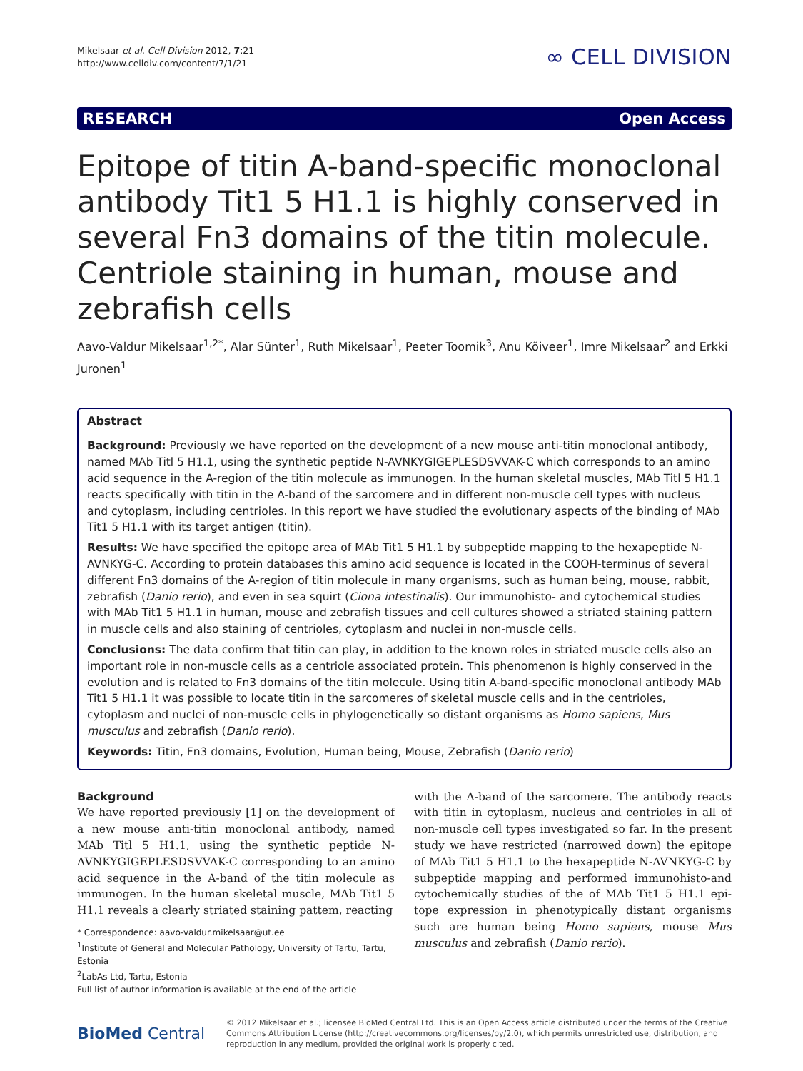Mikelsaar et al. Cell Division 2012, 7:21
http://www.celldiv.com/content/7/1/21
∞ CELL DIVISION
RESEARCH Open Access
Epitope of titin A-band-specific monoclonal antibody Tit1 5 H1.1 is highly conserved in several Fn3 domains of the titin molecule. Centriole staining in human, mouse and zebrafish cells
Aavo-Valdur Mikelsaar<sup>1,2*</sup>, Alar Sünter<sup>1</sup>, Ruth Mikelsaar<sup>1</sup>, Peeter Toomik<sup>3</sup>, Anu Kõiveer<sup>1</sup>, Imre Mikelsaar<sup>2</sup> and Erkki Juronen<sup>1</sup>
Abstract
Background: Previously we have reported on the development of a new mouse anti-titin monoclonal antibody, named MAb Titl 5 H1.1, using the synthetic peptide N-AVNKYGIGEPLESDSVVAK-C which corresponds to an amino acid sequence in the A-region of the titin molecule as immunogen. In the human skeletal muscles, MAb Titl 5 H1.1 reacts specifically with titin in the A-band of the sarcomere and in different non-muscle cell types with nucleus and cytoplasm, including centrioles. In this report we have studied the evolutionary aspects of the binding of MAb Tit1 5 H1.1 with its target antigen (titin).
Results: We have specified the epitope area of MAb Tit1 5 H1.1 by subpeptide mapping to the hexapeptide N-AVNKYG-C. According to protein databases this amino acid sequence is located in the COOH-terminus of several different Fn3 domains of the A-region of titin molecule in many organisms, such as human being, mouse, rabbit, zebrafish (Danio rerio), and even in sea squirt (Ciona intestinalis). Our immunohisto- and cytochemical studies with MAb Tit1 5 H1.1 in human, mouse and zebrafish tissues and cell cultures showed a striated staining pattern in muscle cells and also staining of centrioles, cytoplasm and nuclei in non-muscle cells.
Conclusions: The data confirm that titin can play, in addition to the known roles in striated muscle cells also an important role in non-muscle cells as a centriole associated protein. This phenomenon is highly conserved in the evolution and is related to Fn3 domains of the titin molecule. Using titin A-band-specific monoclonal antibody MAb Tit1 5 H1.1 it was possible to locate titin in the sarcomeres of skeletal muscle cells and in the centrioles, cytoplasm and nuclei of non-muscle cells in phylogenetically so distant organisms as Homo sapiens, Mus musculus and zebrafish (Danio rerio).
Keywords: Titin, Fn3 domains, Evolution, Human being, Mouse, Zebrafish (Danio rerio)
Background
We have reported previously [1] on the development of a new mouse anti-titin monoclonal antibody, named MAb Titl 5 H1.1, using the synthetic peptide N-AVNKYGIGEPLESDSVVAK-C corresponding to an amino acid sequence in the A-band of the titin molecule as immunogen. In the human skeletal muscle, MAb Tit1 5 H1.1 reveals a clearly striated staining pattem, reacting
* Correspondence: aavo-valdur.mikelsaar@ut.ee
<sup>1</sup> Institute of General and Molecular Pathology, University of Tartu, Tartu, Estonia
<sup>2</sup> LabAs Ltd, Tartu, Estonia
Full list of author information is available at the end of the article
with the A-band of the sarcomere. The antibody reacts with titin in cytoplasm, nucleus and centrioles in all of non-muscle cell types investigated so far. In the present study we have restricted (narrowed down) the epitope of MAb Tit1 5 H1.1 to the hexapeptide N-AVNKYG-C by subpeptide mapping and performed immunohisto-and cytochemically studies of the of MAb Tit1 5 H1.1 epi-tope expression in phenotypically distant organisms such are human being Homo sapiens, mouse Mus musculus and zebrafish (Danio rerio).
BioMed Central
© 2012 Mikelsaar et al.; licensee BioMed Central Ltd. This is an Open Access article distributed under the terms of the Creative Commons Attribution License (http://creativecommons.org/licenses/by/2.0), which permits unrestricted use, distribution, and reproduction in any medium, provided the original work is properly cited.